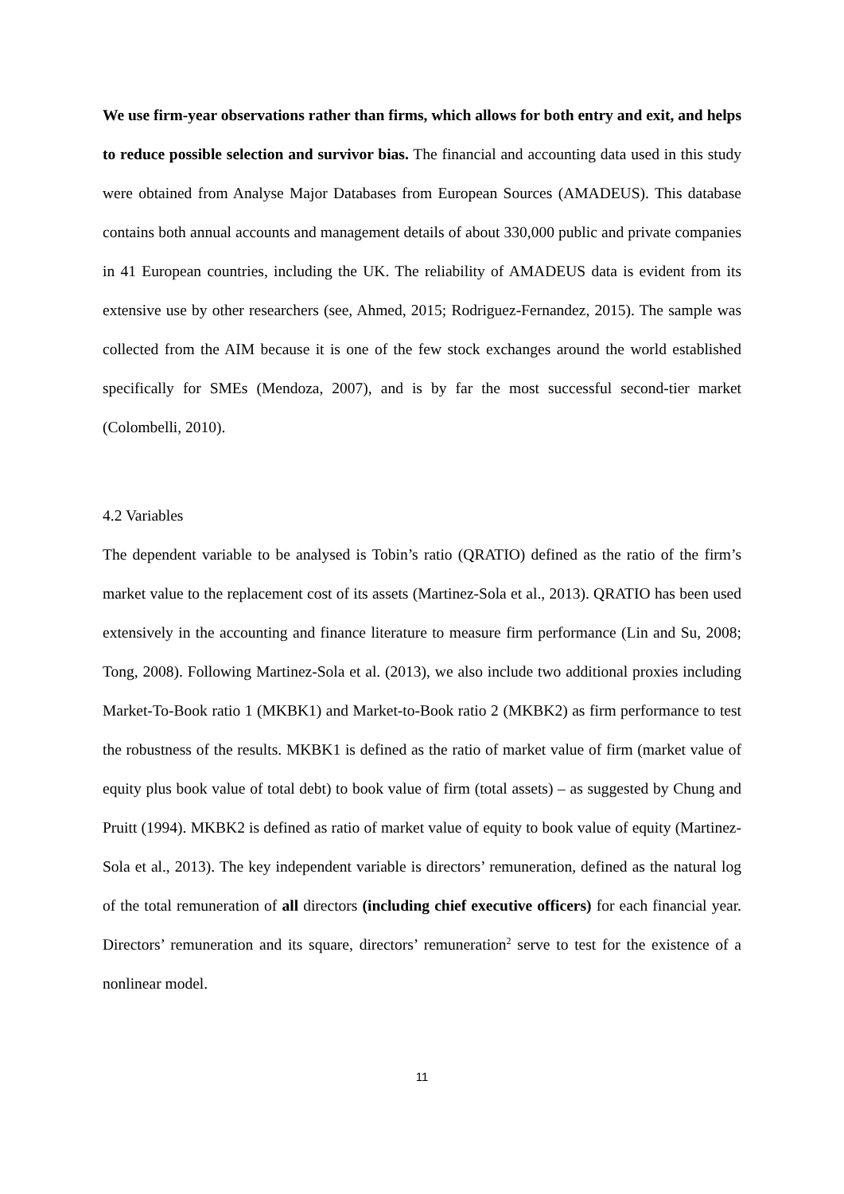We use firm-year observations rather than firms, which allows for both entry and exit, and helps to reduce possible selection and survivor bias. The financial and accounting data used in this study were obtained from Analyse Major Databases from European Sources (AMADEUS). This database contains both annual accounts and management details of about 330,000 public and private companies in 41 European countries, including the UK. The reliability of AMADEUS data is evident from its extensive use by other researchers (see, Ahmed, 2015; Rodriguez-Fernandez, 2015). The sample was collected from the AIM because it is one of the few stock exchanges around the world established specifically for SMEs (Mendoza, 2007), and is by far the most successful second-tier market (Colombelli, 2010).
4.2 Variables
The dependent variable to be analysed is Tobin’s ratio (QRATIO) defined as the ratio of the firm’s market value to the replacement cost of its assets (Martinez-Sola et al., 2013). QRATIO has been used extensively in the accounting and finance literature to measure firm performance (Lin and Su, 2008; Tong, 2008). Following Martinez-Sola et al. (2013), we also include two additional proxies including Market-To-Book ratio 1 (MKBK1) and Market-to-Book ratio 2 (MKBK2) as firm performance to test the robustness of the results. MKBK1 is defined as the ratio of market value of firm (market value of equity plus book value of total debt) to book value of firm (total assets) – as suggested by Chung and Pruitt (1994). MKBK2 is defined as ratio of market value of equity to book value of equity (Martinez-Sola et al., 2013). The key independent variable is directors’ remuneration, defined as the natural log of the total remuneration of all directors (including chief executive officers) for each financial year. Directors’ remuneration and its square, directors’ remuneration<sup>2</sup> serve to test for the existence of a nonlinear model.
11